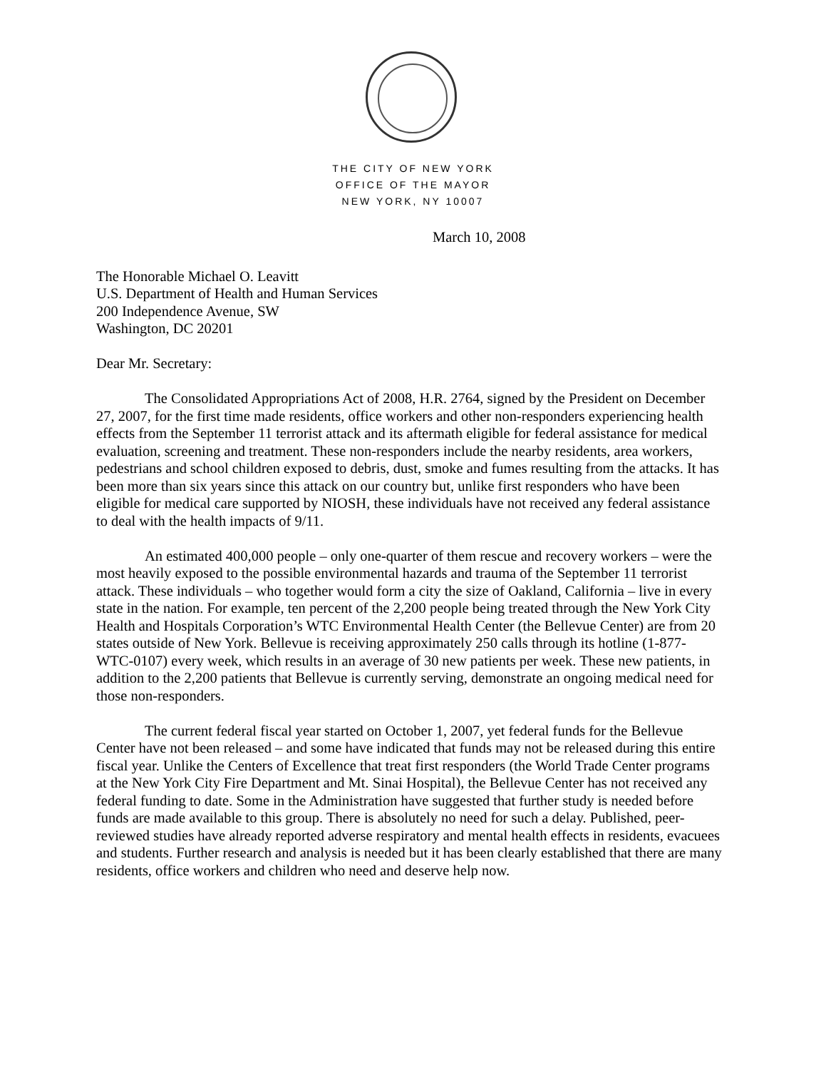THE CITY OF NEW YORK
OFFICE OF THE MAYOR
NEW YORK, NY 10007
March 10, 2008
The Honorable Michael O. Leavitt
U.S. Department of Health and Human Services
200 Independence Avenue, SW
Washington, DC 20201
Dear Mr. Secretary:
The Consolidated Appropriations Act of 2008, H.R. 2764, signed by the President on December 27, 2007, for the first time made residents, office workers and other non-responders experiencing health effects from the September 11 terrorist attack and its aftermath eligible for federal assistance for medical evaluation, screening and treatment. These non-responders include the nearby residents, area workers, pedestrians and school children exposed to debris, dust, smoke and fumes resulting from the attacks. It has been more than six years since this attack on our country but, unlike first responders who have been eligible for medical care supported by NIOSH, these individuals have not received any federal assistance to deal with the health impacts of 9/11.
An estimated 400,000 people – only one-quarter of them rescue and recovery workers – were the most heavily exposed to the possible environmental hazards and trauma of the September 11 terrorist attack. These individuals – who together would form a city the size of Oakland, California – live in every state in the nation. For example, ten percent of the 2,200 people being treated through the New York City Health and Hospitals Corporation’s WTC Environmental Health Center (the Bellevue Center) are from 20 states outside of New York. Bellevue is receiving approximately 250 calls through its hotline (1-877-WTC-0107) every week, which results in an average of 30 new patients per week. These new patients, in addition to the 2,200 patients that Bellevue is currently serving, demonstrate an ongoing medical need for those non-responders.
The current federal fiscal year started on October 1, 2007, yet federal funds for the Bellevue Center have not been released – and some have indicated that funds may not be released during this entire fiscal year. Unlike the Centers of Excellence that treat first responders (the World Trade Center programs at the New York City Fire Department and Mt. Sinai Hospital), the Bellevue Center has not received any federal funding to date. Some in the Administration have suggested that further study is needed before funds are made available to this group. There is absolutely no need for such a delay. Published, peer-reviewed studies have already reported adverse respiratory and mental health effects in residents, evacuees and students. Further research and analysis is needed but it has been clearly established that there are many residents, office workers and children who need and deserve help now.